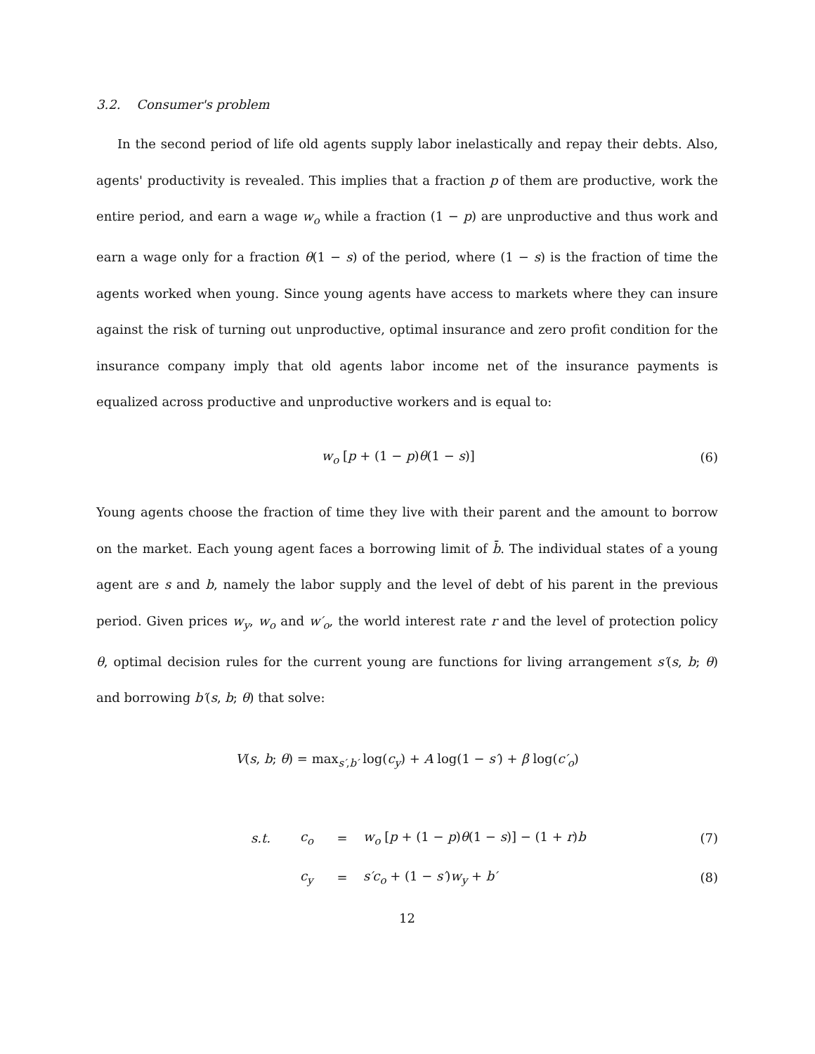3.2. Consumer's problem
In the second period of life old agents supply labor inelastically and repay their debts. Also, agents' productivity is revealed. This implies that a fraction p of them are productive, work the entire period, and earn a wage w<sub>o</sub> while a fraction (1 − p) are unproductive and thus work and earn a wage only for a fraction θ(1 − s) of the period, where (1 − s) is the fraction of time the agents worked when young. Since young agents have access to markets where they can insure against the risk of turning out unproductive, optimal insurance and zero profit condition for the insurance company imply that old agents labor income net of the insurance payments is equalized across productive and unproductive workers and is equal to:
w<sub>o</sub> [p + (1 − p)θ(1 − s)] (6)
Young agents choose the fraction of time they live with their parent and the amount to borrow on the market. Each young agent faces a borrowing limit of b̄. The individual states of a young agent are s and b, namely the labor supply and the level of debt of his parent in the previous period. Given prices w<sub>y</sub>, w<sub>o</sub> and w′<sub>o</sub>, the world interest rate r and the level of protection policy θ, optimal decision rules for the current young are functions for living arrangement s′(s, b; θ) and borrowing b′(s, b; θ) that solve:
V(s, b; θ) = max<sub>s′,b′</sub> log(c<sub>y</sub>) + A log(1 − s′) + β log(c′<sub>o</sub>)
s.t. c<sub>o</sub> = w<sub>o</sub> [p + (1 − p)θ(1 − s)] − (1 + r)b (7)
c<sub>y</sub> = s′c<sub>o</sub> + (1 − s′)w<sub>y</sub> + b′ (8)
12